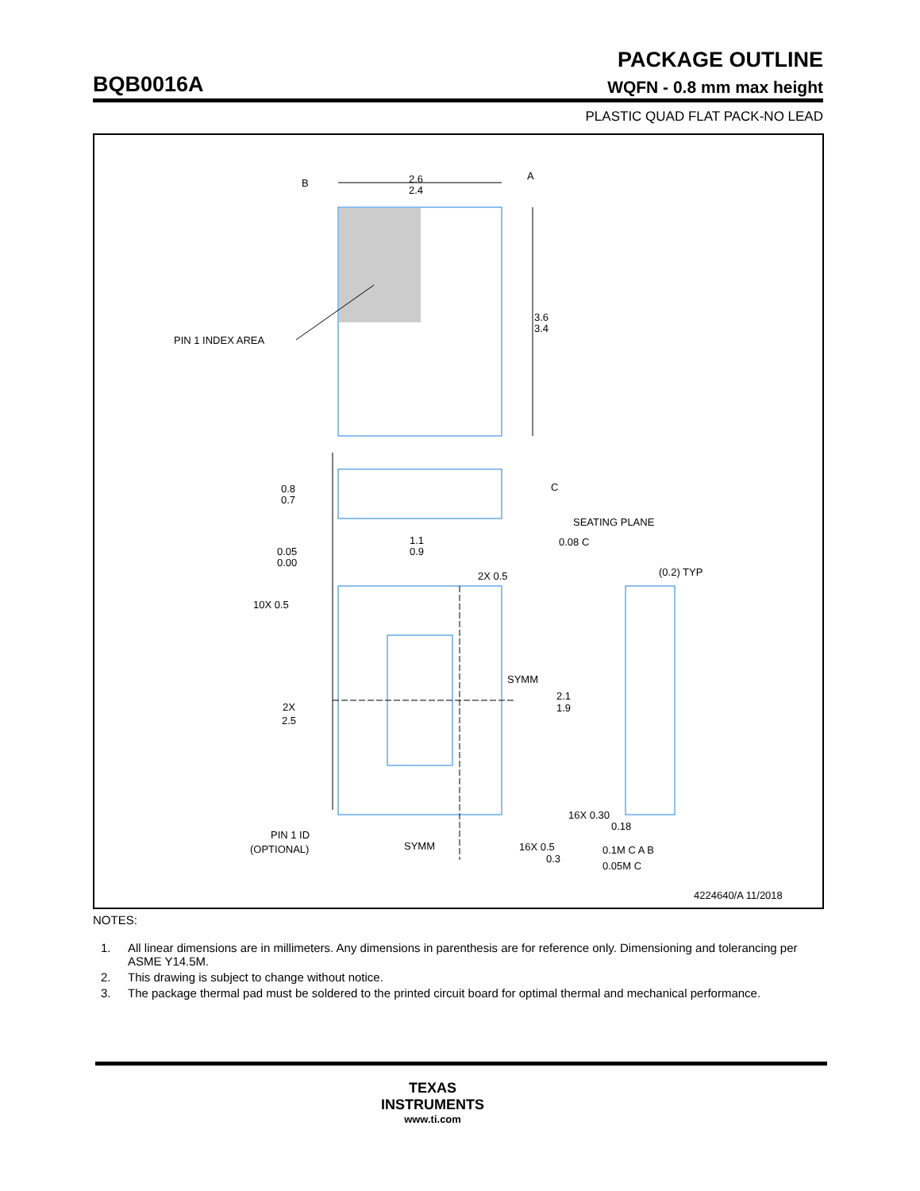PACKAGE OUTLINE
BQB0016A
WQFN - 0.8 mm max height
PLASTIC QUAD FLAT PACK-NO LEAD
B
2.6
2.4
A
3.6
3.4
PIN 1 INDEX AREA
0.8
0.7
C
SEATING PLANE
0.08 C
0.05
0.00
1.1
0.9
2X 0.5
(0.2) TYP
10X 0.5
2X
2.5
SYMM
2.1
1.9
16X 0.30
0.18
PIN 1 ID
(OPTIONAL)
SYMM
16X 0.5
0.3
0.1M C A B
0.05M C
4224640/A 11/2018
NOTES:
1. All linear dimensions are in millimeters. Any dimensions in parenthesis are for reference only. Dimensioning and tolerancing per ASME Y14.5M.
2. This drawing is subject to change without notice.
3. The package thermal pad must be soldered to the printed circuit board for optimal thermal and mechanical performance.
TEXAS
INSTRUMENTS
www.ti.com